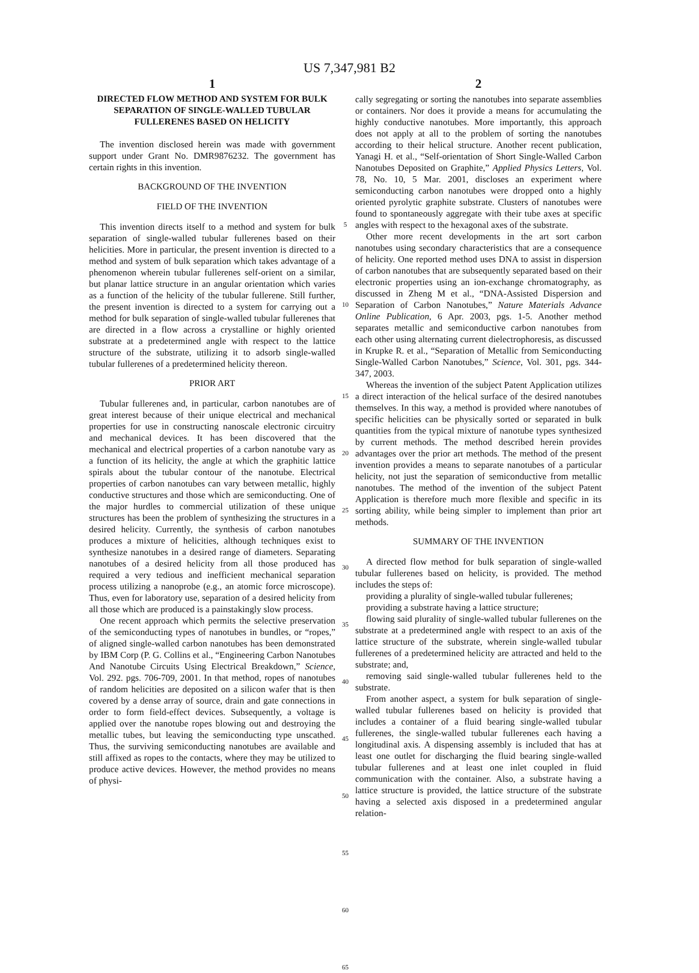US 7,347,981 B2
1
DIRECTED FLOW METHOD AND SYSTEM FOR BULK SEPARATION OF SINGLE-WALLED TUBULAR FULLERENES BASED ON HELICITY
The invention disclosed herein was made with government support under Grant No. DMR9876232. The government has certain rights in this invention.
BACKGROUND OF THE INVENTION
FIELD OF THE INVENTION
This invention directs itself to a method and system for bulk separation of single-walled tubular fullerenes based on their helicities. More in particular, the present invention is directed to a method and system of bulk separation which takes advantage of a phenomenon wherein tubular fullerenes self-orient on a similar, but planar lattice structure in an angular orientation which varies as a function of the helicity of the tubular fullerene. Still further, the present invention is directed to a system for carrying out a method for bulk separation of single-walled tubular fullerenes that are directed in a flow across a crystalline or highly oriented substrate at a predetermined angle with respect to the lattice structure of the substrate, utilizing it to adsorb single-walled tubular fullerenes of a predetermined helicity thereon.
PRIOR ART
Tubular fullerenes and, in particular, carbon nanotubes are of great interest because of their unique electrical and mechanical properties for use in constructing nanoscale electronic circuitry and mechanical devices. It has been discovered that the mechanical and electrical properties of a carbon nanotube vary as a function of its helicity, the angle at which the graphitic lattice spirals about the tubular contour of the nanotube. Electrical properties of carbon nanotubes can vary between metallic, highly conductive structures and those which are semiconducting. One of the major hurdles to commercial utilization of these unique structures has been the problem of synthesizing the structures in a desired helicity. Currently, the synthesis of carbon nanotubes produces a mixture of helicities, although techniques exist to synthesize nanotubes in a desired range of diameters. Separating nanotubes of a desired helicity from all those produced has required a very tedious and inefficient mechanical separation process utilizing a nanoprobe (e.g., an atomic force microscope). Thus, even for laboratory use, separation of a desired helicity from all those which are produced is a painstakingly slow process.
One recent approach which permits the selective preservation of the semiconducting types of nanotubes in bundles, or “ropes,” of aligned single-walled carbon nanotubes has been demonstrated by IBM Corp (P. G. Collins et al., “Engineering Carbon Nanotubes And Nanotube Circuits Using Electrical Breakdown,” Science, Vol. 292. pgs. 706-709, 2001. In that method, ropes of nanotubes of random helicities are deposited on a silicon wafer that is then covered by a dense array of source, drain and gate connections in order to form field-effect devices. Subsequently, a voltage is applied over the nanotube ropes blowing out and destroying the metallic tubes, but leaving the semiconducting type unscathed. Thus, the surviving semiconducting nanotubes are available and still affixed as ropes to the contacts, where they may be utilized to produce active devices. However, the method provides no means of physi-
5
10
15
20
25
30
35
40
45
50
55
60
65
2
cally segregating or sorting the nanotubes into separate assemblies or containers. Nor does it provide a means for accumulating the highly conductive nanotubes. More importantly, this approach does not apply at all to the problem of sorting the nanotubes according to their helical structure. Another recent publication, Yanagi H. et al., “Self-orientation of Short Single-Walled Carbon Nanotubes Deposited on Graphite,” Applied Physics Letters, Vol. 78, No. 10, 5 Mar. 2001, discloses an experiment where semiconducting carbon nanotubes were dropped onto a highly oriented pyrolytic graphite substrate. Clusters of nanotubes were found to spontaneously aggregate with their tube axes at specific angles with respect to the hexagonal axes of the substrate.
Other more recent developments in the art sort carbon nanotubes using secondary characteristics that are a consequence of helicity. One reported method uses DNA to assist in dispersion of carbon nanotubes that are subsequently separated based on their electronic properties using an ion-exchange chromatography, as discussed in Zheng M et al., “DNA-Assisted Dispersion and Separation of Carbon Nanotubes,” Nature Materials Advance Online Publication, 6 Apr. 2003, pgs. 1-5. Another method separates metallic and semiconductive carbon nanotubes from each other using alternating current dielectrophoresis, as discussed in Krupke R. et al., “Separation of Metallic from Semiconducting Single-Walled Carbon Nanotubes,” Science, Vol. 301, pgs. 344-347, 2003.
Whereas the invention of the subject Patent Application utilizes a direct interaction of the helical surface of the desired nanotubes themselves. In this way, a method is provided where nanotubes of specific helicities can be physically sorted or separated in bulk quantities from the typical mixture of nanotube types synthesized by current methods. The method described herein provides advantages over the prior art methods. The method of the present invention provides a means to separate nanotubes of a particular helicity, not just the separation of semiconductive from metallic nanotubes. The method of the invention of the subject Patent Application is therefore much more flexible and specific in its sorting ability, while being simpler to implement than prior art methods.
SUMMARY OF THE INVENTION
A directed flow method for bulk separation of single-walled tubular fullerenes based on helicity, is provided. The method includes the steps of:
providing a plurality of single-walled tubular fullerenes;
providing a substrate having a lattice structure;
flowing said plurality of single-walled tubular fullerenes on the substrate at a predetermined angle with respect to an axis of the lattice structure of the substrate, wherein single-walled tubular fullerenes of a predetermined helicity are attracted and held to the substrate; and,
removing said single-walled tubular fullerenes held to the substrate.
From another aspect, a system for bulk separation of single-walled tubular fullerenes based on helicity is provided that includes a container of a fluid bearing single-walled tubular fullerenes, the single-walled tubular fullerenes each having a longitudinal axis. A dispensing assembly is included that has at least one outlet for discharging the fluid bearing single-walled tubular fullerenes and at least one inlet coupled in fluid communication with the container. Also, a substrate having a lattice structure is provided, the lattice structure of the substrate having a selected axis disposed in a predetermined angular relation-